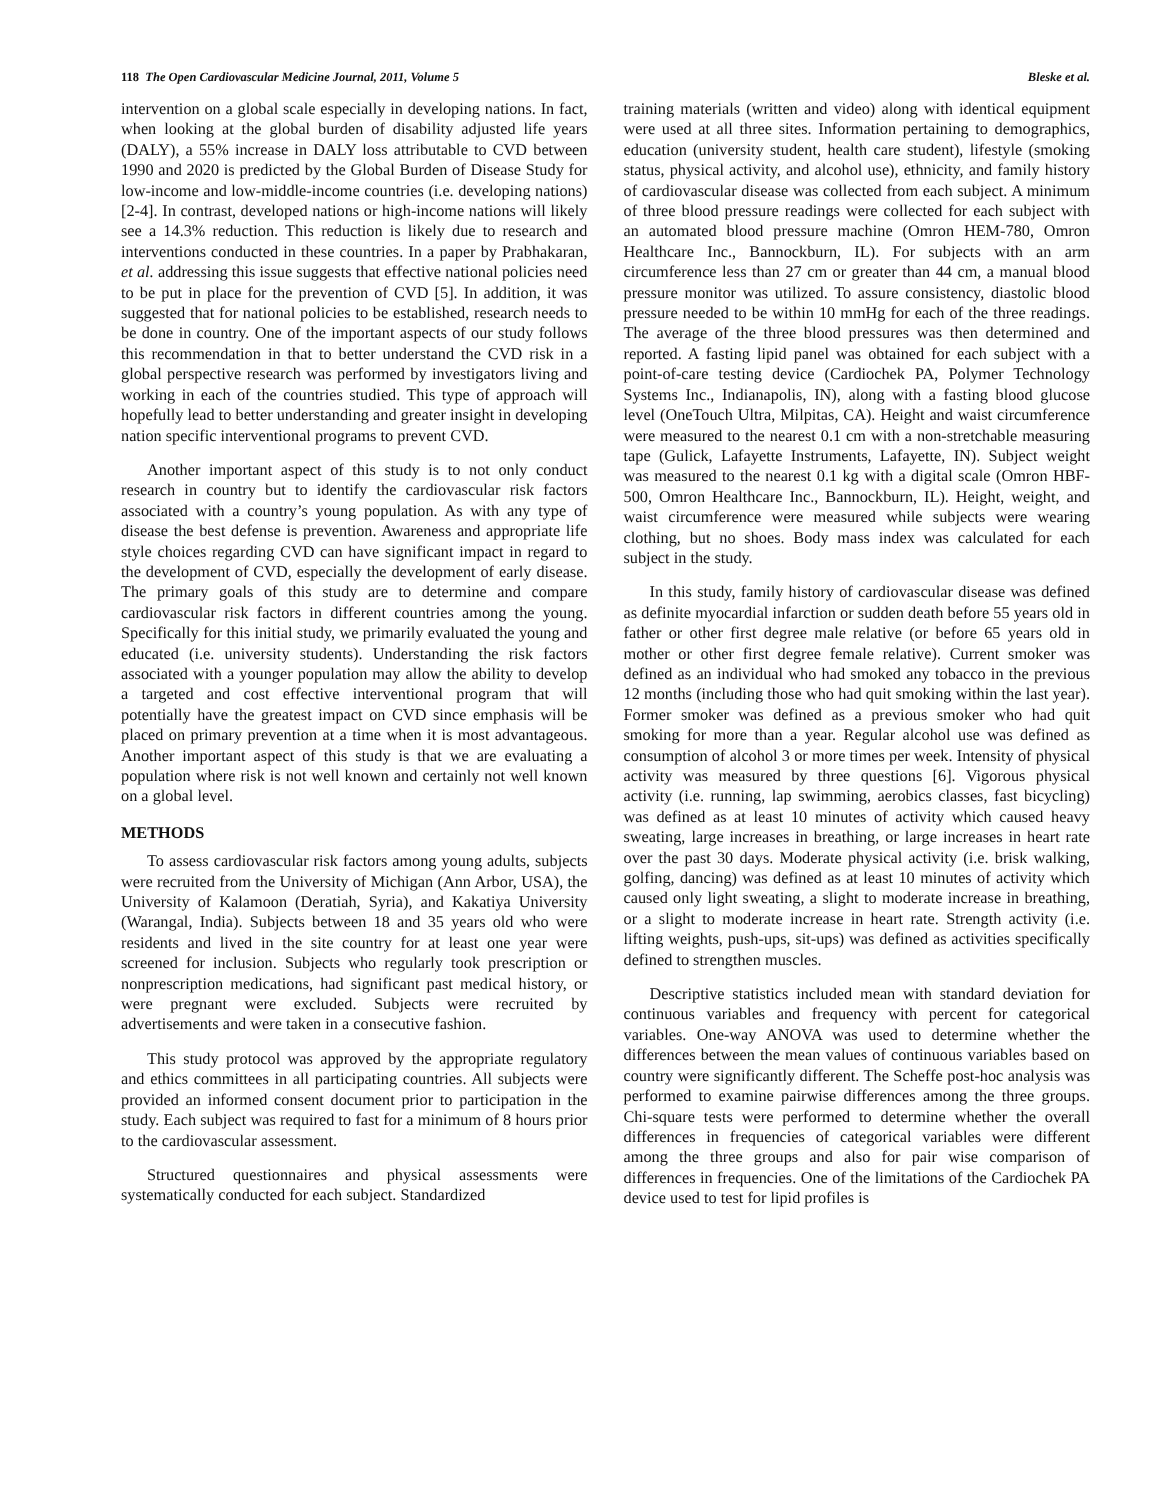118 The Open Cardiovascular Medicine Journal, 2011, Volume 5 Bleske et al.
intervention on a global scale especially in developing nations. In fact, when looking at the global burden of disability adjusted life years (DALY), a 55% increase in DALY loss attributable to CVD between 1990 and 2020 is predicted by the Global Burden of Disease Study for low-income and low-middle-income countries (i.e. developing nations) [2-4]. In contrast, developed nations or high-income nations will likely see a 14.3% reduction. This reduction is likely due to research and interventions conducted in these countries. In a paper by Prabhakaran, et al. addressing this issue suggests that effective national policies need to be put in place for the prevention of CVD [5]. In addition, it was suggested that for national policies to be established, research needs to be done in country. One of the important aspects of our study follows this recommendation in that to better understand the CVD risk in a global perspective research was performed by investigators living and working in each of the countries studied. This type of approach will hopefully lead to better understanding and greater insight in developing nation specific interventional programs to prevent CVD.
Another important aspect of this study is to not only conduct research in country but to identify the cardiovascular risk factors associated with a country’s young population. As with any type of disease the best defense is prevention. Awareness and appropriate life style choices regarding CVD can have significant impact in regard to the development of CVD, especially the development of early disease. The primary goals of this study are to determine and compare cardiovascular risk factors in different countries among the young. Specifically for this initial study, we primarily evaluated the young and educated (i.e. university students). Understanding the risk factors associated with a younger population may allow the ability to develop a targeted and cost effective interventional program that will potentially have the greatest impact on CVD since emphasis will be placed on primary prevention at a time when it is most advantageous. Another important aspect of this study is that we are evaluating a population where risk is not well known and certainly not well known on a global level.
METHODS
To assess cardiovascular risk factors among young adults, subjects were recruited from the University of Michigan (Ann Arbor, USA), the University of Kalamoon (Deratiah, Syria), and Kakatiya University (Warangal, India). Subjects between 18 and 35 years old who were residents and lived in the site country for at least one year were screened for inclusion. Subjects who regularly took prescription or nonprescription medications, had significant past medical history, or were pregnant were excluded. Subjects were recruited by advertisements and were taken in a consecutive fashion.
This study protocol was approved by the appropriate regulatory and ethics committees in all participating countries. All subjects were provided an informed consent document prior to participation in the study. Each subject was required to fast for a minimum of 8 hours prior to the cardiovascular assessment.
Structured questionnaires and physical assessments were systematically conducted for each subject. Standardized
training materials (written and video) along with identical equipment were used at all three sites. Information pertaining to demographics, education (university student, health care student), lifestyle (smoking status, physical activity, and alcohol use), ethnicity, and family history of cardiovascular disease was collected from each subject. A minimum of three blood pressure readings were collected for each subject with an automated blood pressure machine (Omron HEM-780, Omron Healthcare Inc., Bannockburn, IL). For subjects with an arm circumference less than 27 cm or greater than 44 cm, a manual blood pressure monitor was utilized. To assure consistency, diastolic blood pressure needed to be within 10 mmHg for each of the three readings. The average of the three blood pressures was then determined and reported. A fasting lipid panel was obtained for each subject with a point-of-care testing device (Cardiochek PA, Polymer Technology Systems Inc., Indianapolis, IN), along with a fasting blood glucose level (OneTouch Ultra, Milpitas, CA). Height and waist circumference were measured to the nearest 0.1 cm with a non-stretchable measuring tape (Gulick, Lafayette Instruments, Lafayette, IN). Subject weight was measured to the nearest 0.1 kg with a digital scale (Omron HBF-500, Omron Healthcare Inc., Bannockburn, IL). Height, weight, and waist circumference were measured while subjects were wearing clothing, but no shoes. Body mass index was calculated for each subject in the study.
In this study, family history of cardiovascular disease was defined as definite myocardial infarction or sudden death before 55 years old in father or other first degree male relative (or before 65 years old in mother or other first degree female relative). Current smoker was defined as an individual who had smoked any tobacco in the previous 12 months (including those who had quit smoking within the last year). Former smoker was defined as a previous smoker who had quit smoking for more than a year. Regular alcohol use was defined as consumption of alcohol 3 or more times per week. Intensity of physical activity was measured by three questions [6]. Vigorous physical activity (i.e. running, lap swimming, aerobics classes, fast bicycling) was defined as at least 10 minutes of activity which caused heavy sweating, large increases in breathing, or large increases in heart rate over the past 30 days. Moderate physical activity (i.e. brisk walking, golfing, dancing) was defined as at least 10 minutes of activity which caused only light sweating, a slight to moderate increase in breathing, or a slight to moderate increase in heart rate. Strength activity (i.e. lifting weights, push-ups, sit-ups) was defined as activities specifically defined to strengthen muscles.
Descriptive statistics included mean with standard deviation for continuous variables and frequency with percent for categorical variables. One-way ANOVA was used to determine whether the differences between the mean values of continuous variables based on country were significantly different. The Scheffe post-hoc analysis was performed to examine pairwise differences among the three groups. Chi-square tests were performed to determine whether the overall differences in frequencies of categorical variables were different among the three groups and also for pair wise comparison of differences in frequencies. One of the limitations of the Cardiochek PA device used to test for lipid profiles is